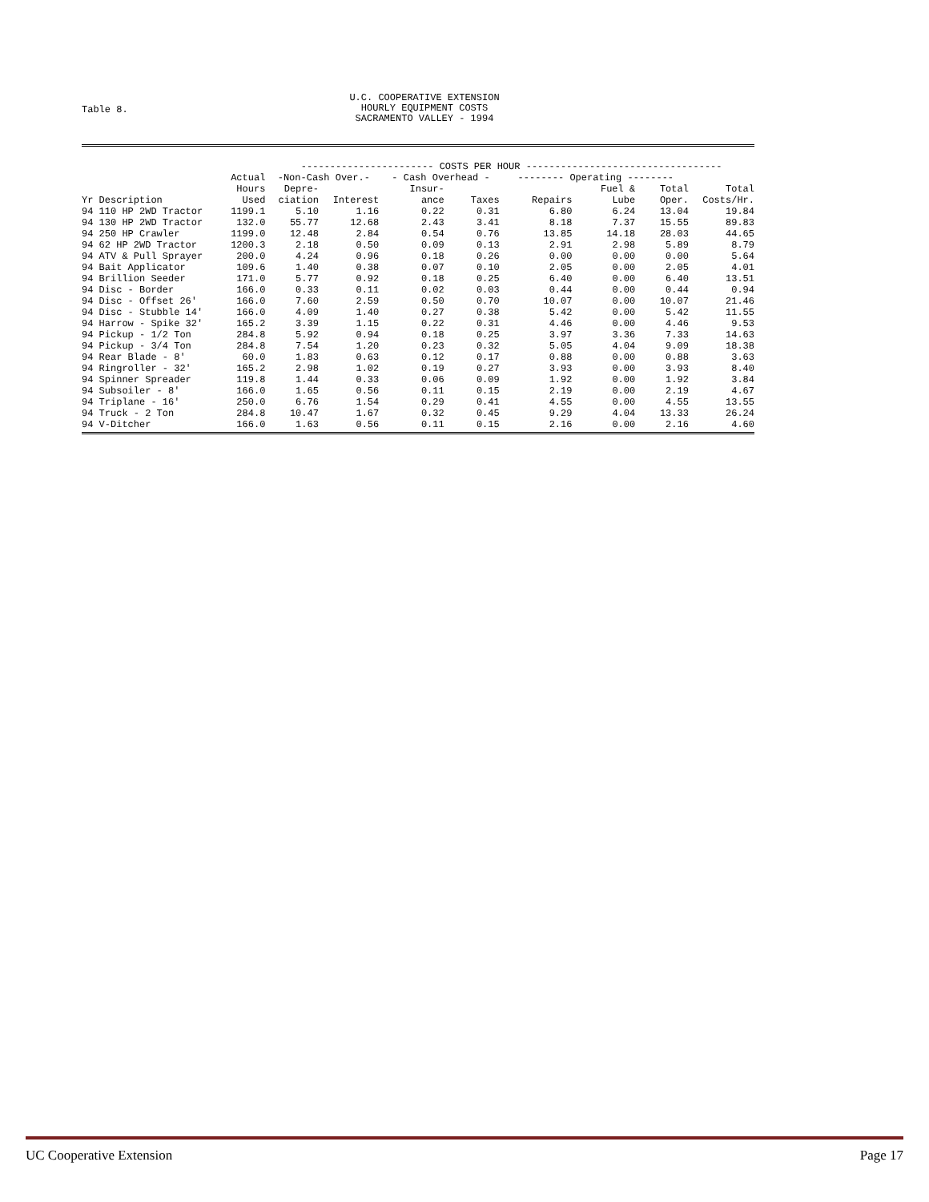Table 8.
U.C. COOPERATIVE EXTENSION
HOURLY EQUIPMENT COSTS
SACRAMENTO VALLEY - 1994
| | | ----------------------- COSTS PER HOUR ---------------------------------- | | | | | | | |
| --- | --- | --- | --- | --- | --- | --- | --- | --- | --- |
| | Actual | -Non-Cash Over.- | | - Cash Overhead - | | -------- Operating -------- | | | |
| | Hours | Depre- | | Insur- | | | Fuel & | Total | Total |
| Yr Description | Used | ciation | Interest | ance | Taxes | Repairs | Lube | Oper. | Costs/Hr. |
| 94 110 HP 2WD Tractor | 1199.1 | 5.10 | 1.16 | 0.22 | 0.31 | 6.80 | 6.24 | 13.04 | 19.84 |
| 94 130 HP 2WD Tractor | 132.0 | 55.77 | 12.68 | 2.43 | 3.41 | 8.18 | 7.37 | 15.55 | 89.83 |
| 94 250 HP Crawler | 1199.0 | 12.48 | 2.84 | 0.54 | 0.76 | 13.85 | 14.18 | 28.03 | 44.65 |
| 94 62 HP 2WD Tractor | 1200.3 | 2.18 | 0.50 | 0.09 | 0.13 | 2.91 | 2.98 | 5.89 | 8.79 |
| 94 ATV & Pull Sprayer | 200.0 | 4.24 | 0.96 | 0.18 | 0.26 | 0.00 | 0.00 | 0.00 | 5.64 |
| 94 Bait Applicator | 109.6 | 1.40 | 0.38 | 0.07 | 0.10 | 2.05 | 0.00 | 2.05 | 4.01 |
| 94 Brillion Seeder | 171.0 | 5.77 | 0.92 | 0.18 | 0.25 | 6.40 | 0.00 | 6.40 | 13.51 |
| 94 Disc - Border | 166.0 | 0.33 | 0.11 | 0.02 | 0.03 | 0.44 | 0.00 | 0.44 | 0.94 |
| 94 Disc - Offset 26' | 166.0 | 7.60 | 2.59 | 0.50 | 0.70 | 10.07 | 0.00 | 10.07 | 21.46 |
| 94 Disc - Stubble 14' | 166.0 | 4.09 | 1.40 | 0.27 | 0.38 | 5.42 | 0.00 | 5.42 | 11.55 |
| 94 Harrow - Spike 32' | 165.2 | 3.39 | 1.15 | 0.22 | 0.31 | 4.46 | 0.00 | 4.46 | 9.53 |
| 94 Pickup - 1/2 Ton | 284.8 | 5.92 | 0.94 | 0.18 | 0.25 | 3.97 | 3.36 | 7.33 | 14.63 |
| 94 Pickup - 3/4 Ton | 284.8 | 7.54 | 1.20 | 0.23 | 0.32 | 5.05 | 4.04 | 9.09 | 18.38 |
| 94 Rear Blade - 8' | 60.0 | 1.83 | 0.63 | 0.12 | 0.17 | 0.88 | 0.00 | 0.88 | 3.63 |
| 94 Ringroller - 32' | 165.2 | 2.98 | 1.02 | 0.19 | 0.27 | 3.93 | 0.00 | 3.93 | 8.40 |
| 94 Spinner Spreader | 119.8 | 1.44 | 0.33 | 0.06 | 0.09 | 1.92 | 0.00 | 1.92 | 3.84 |
| 94 Subsoiler - 8' | 166.0 | 1.65 | 0.56 | 0.11 | 0.15 | 2.19 | 0.00 | 2.19 | 4.67 |
| 94 Triplane - 16' | 250.0 | 6.76 | 1.54 | 0.29 | 0.41 | 4.55 | 0.00 | 4.55 | 13.55 |
| 94 Truck - 2 Ton | 284.8 | 10.47 | 1.67 | 0.32 | 0.45 | 9.29 | 4.04 | 13.33 | 26.24 |
| 94 V-Ditcher | 166.0 | 1.63 | 0.56 | 0.11 | 0.15 | 2.16 | 0.00 | 2.16 | 4.60 |
UC Cooperative Extension Page 17